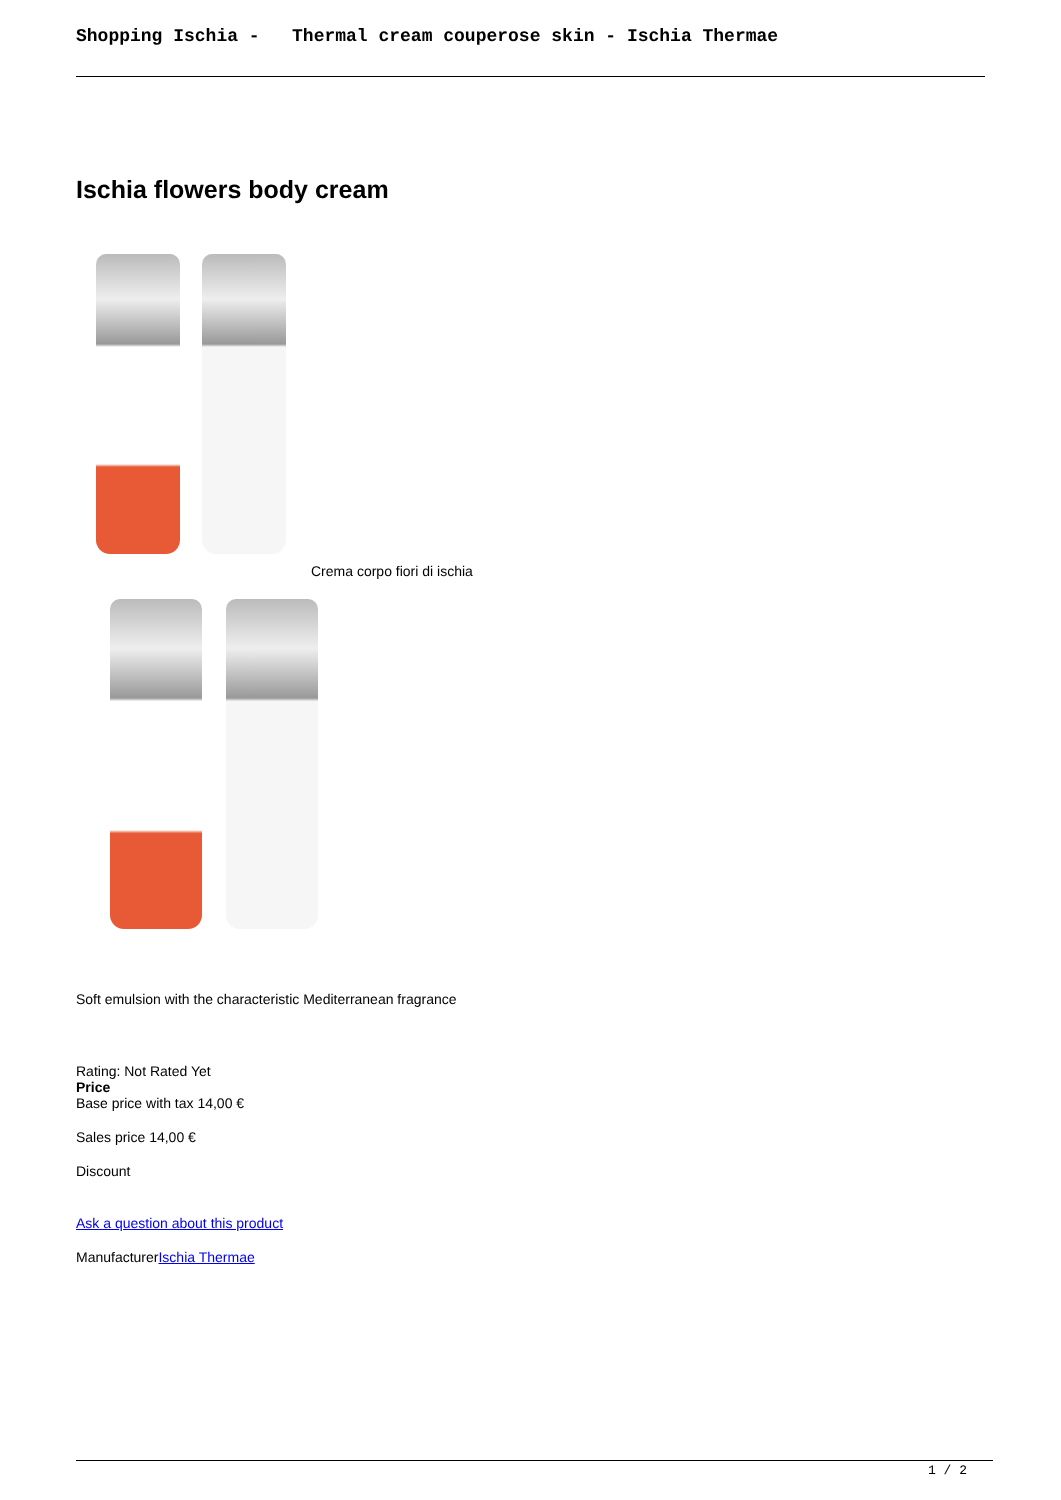Shopping Ischia - Thermal cream couperose skin - Ischia Thermae
Ischia flowers body cream
Crema corpo fiori di ischia
Soft emulsion with the characteristic Mediterranean fragrance
Rating: Not Rated Yet
Price
Base price with tax 14,00 €
Sales price 14,00 €
Discount
Ask a question about this product
ManufacturerIschia Thermae
1 / 2